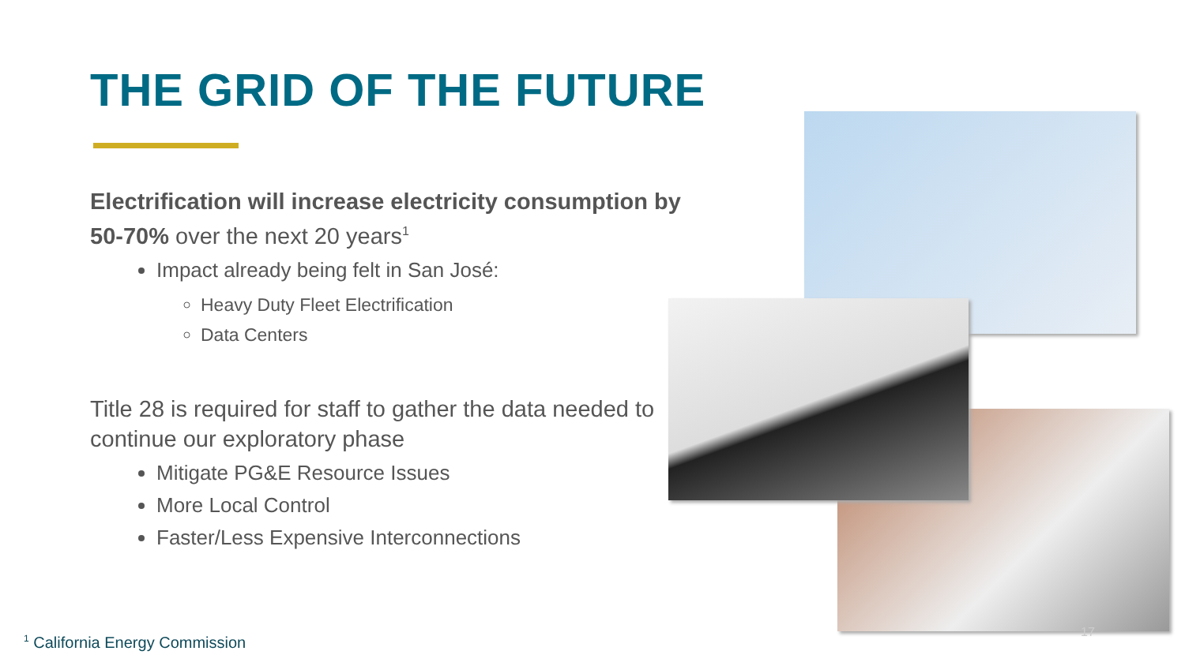THE GRID OF THE FUTURE
Electrification will increase electricity consumption by 50-70% over the next 20 years<sup>1</sup>
Impact already being felt in San José:
Heavy Duty Fleet Electrification
Data Centers
Title 28 is required for staff to gather the data needed to continue our exploratory phase
Mitigate PG&E Resource Issues
More Local Control
Faster/Less Expensive Interconnections
17
<sup>1</sup> California Energy Commission